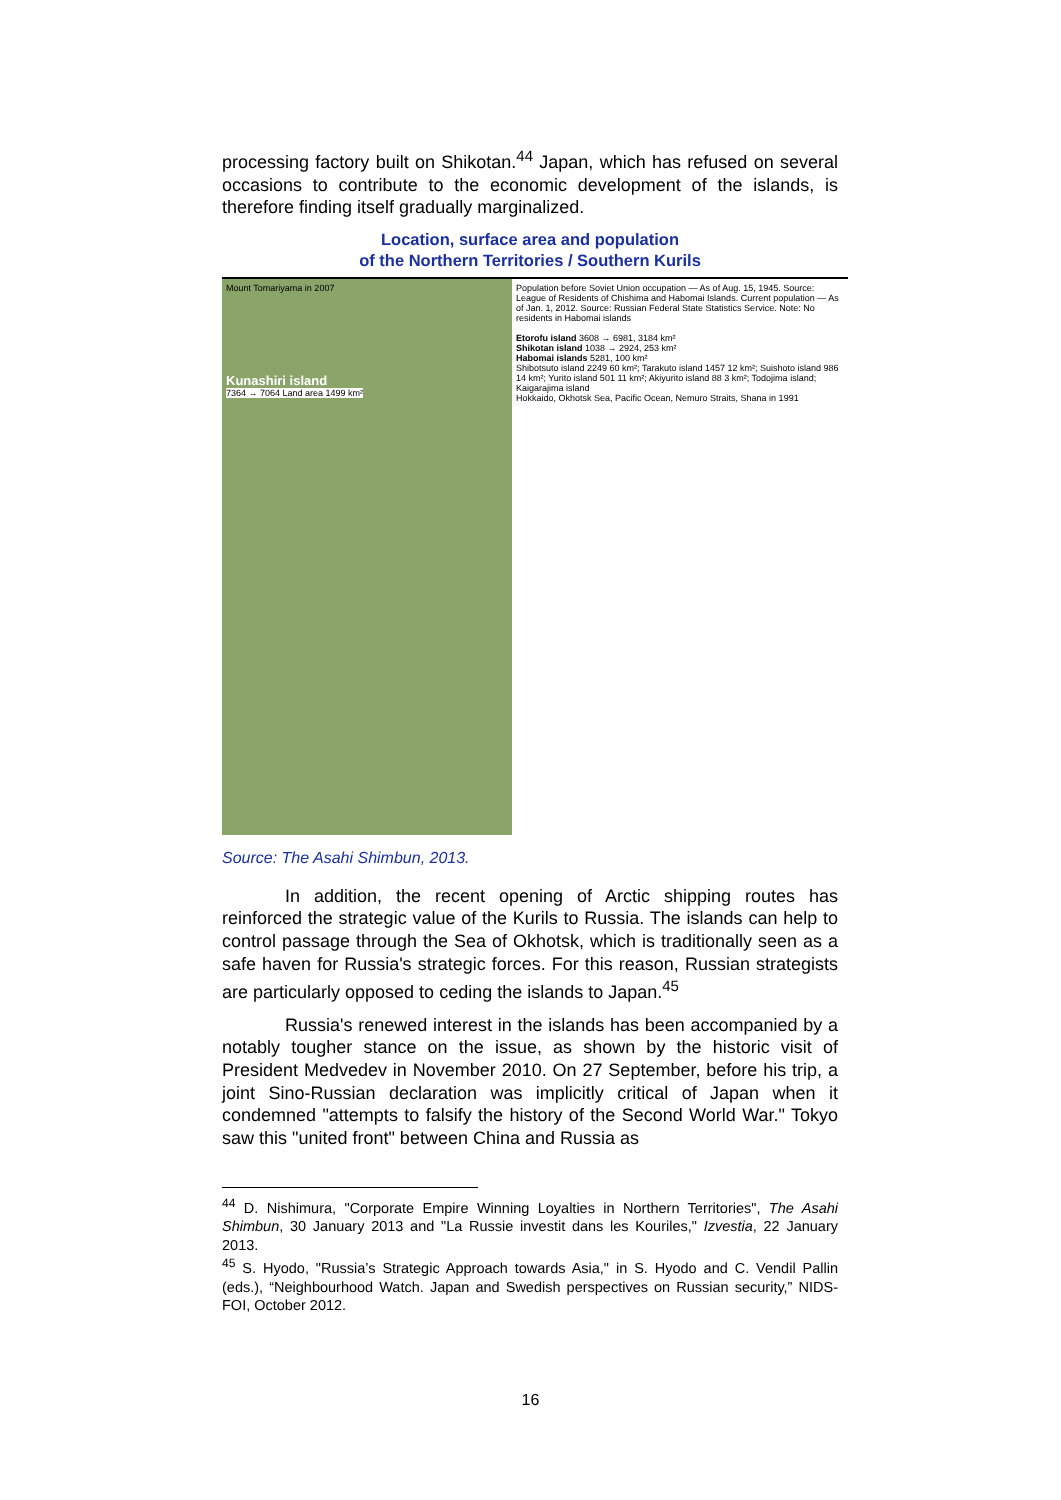processing factory built on Shikotan.<sup>44</sup> Japan, which has refused on several occasions to contribute to the economic development of the islands, is therefore finding itself gradually marginalized.
Location, surface area and population
of the Northern Territories / Southern Kurils
Mount Tomariyama in 2007
Kunashiri island
7364 → 7064 Land area 1499 km²
Population before Soviet Union occupation — As of Aug. 15, 1945. Source: League of Residents of Chishima and Habomai Islands. Current population — As of Jan. 1, 2012. Source: Russian Federal State Statistics Service. Note: No residents in Habomai islands
Etorofu island 3608 → 6981, 3184 km²
Shikotan island 1038 → 2924, 253 km²
Habomai islands 5281, 100 km²
Shibotsuto island 2249 60 km²; Tarakuto island 1457 12 km²; Suishoto island 986 14 km²; Yurito island 501 11 km²; Akiyurito island 88 3 km²; Todojima island; Kaigarajima island
Hokkaido, Okhotsk Sea, Pacific Ocean, Nemuro Straits, Shana in 1991
Source: The Asahi Shimbun, 2013.
In addition, the recent opening of Arctic shipping routes has reinforced the strategic value of the Kurils to Russia. The islands can help to control passage through the Sea of Okhotsk, which is traditionally seen as a safe haven for Russia's strategic forces. For this reason, Russian strategists are particularly opposed to ceding the islands to Japan.<sup>45</sup>
Russia's renewed interest in the islands has been accompanied by a notably tougher stance on the issue, as shown by the historic visit of President Medvedev in November 2010. On 27 September, before his trip, a joint Sino-Russian declaration was implicitly critical of Japan when it condemned "attempts to falsify the history of the Second World War." Tokyo saw this "united front" between China and Russia as
<sup>44</sup> D. Nishimura, "Corporate Empire Winning Loyalties in Northern Territories", The Asahi Shimbun, 30 January 2013 and "La Russie investit dans les Kouriles," Izvestia, 22 January 2013.
<sup>45</sup> S. Hyodo, "Russia’s Strategic Approach towards Asia," in S. Hyodo and C. Vendil Pallin (eds.), “Neighbourhood Watch. Japan and Swedish perspectives on Russian security,” NIDS-FOI, October 2012.
16